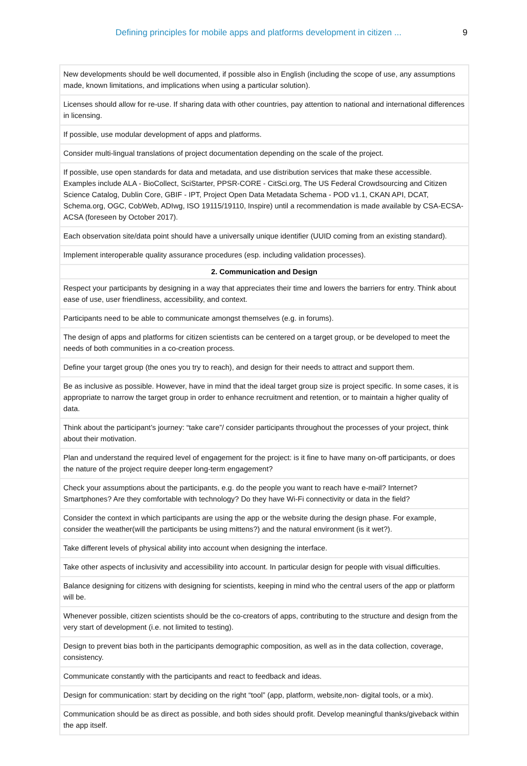Defining principles for mobile apps and platforms development in citizen ... 9
| New developments should be well documented, if possible also in English (including the scope of use, any assumptions made, known limitations, and implications when using a particular solution). |
| Licenses should allow for re-use. If sharing data with other countries, pay attention to national and international differences in licensing. |
| If possible, use modular development of apps and platforms. |
| Consider multi-lingual translations of project documentation depending on the scale of the project. |
| If possible, use open standards for data and metadata, and use distribution services that make these accessible. Examples include ALA - BioCollect, SciStarter, PPSR-CORE - CitSci.org, The US Federal Crowdsourcing and Citizen Science Catalog, Dublin Core, GBIF - IPT, Project Open Data Metadata Schema - POD v1.1, CKAN API, DCAT, Schema.org, OGC, CobWeb, ADIwg, ISO 19115/19110, Inspire) until a recommendation is made available by CSA-ECSA-ACSA (foreseen by October 2017). |
| Each observation site/data point should have a universally unique identifier (UUID coming from an existing standard). |
| Implement interoperable quality assurance procedures (esp. including validation processes). |
| 2. Communication and Design |
| Respect your participants by designing in a way that appreciates their time and lowers the barriers for entry. Think about ease of use, user friendliness, accessibility, and context. |
| Participants need to be able to communicate amongst themselves (e.g. in forums). |
| The design of apps and platforms for citizen scientists can be centered on a target group, or be developed to meet the needs of both communities in a co-creation process. |
| Define your target group (the ones you try to reach), and design for their needs to attract and support them. |
| Be as inclusive as possible. However, have in mind that the ideal target group size is project specific. In some cases, it is appropriate to narrow the target group in order to enhance recruitment and retention, or to maintain a higher quality of data. |
| Think about the participant’s journey: “take care”/ consider participants throughout the processes of your project, think about their motivation. |
| Plan and understand the required level of engagement for the project: is it fine to have many on-off participants, or does the nature of the project require deeper long-term engagement? |
| Check your assumptions about the participants, e.g. do the people you want to reach have e-mail? Internet? Smartphones? Are they comfortable with technology? Do they have Wi-Fi connectivity or data in the field? |
| Consider the context in which participants are using the app or the website during the design phase. For example, consider the weather(will the participants be using mittens?) and the natural environment (is it wet?). |
| Take different levels of physical ability into account when designing the interface. |
| Take other aspects of inclusivity and accessibility into account. In particular design for people with visual difficulties. |
| Balance designing for citizens with designing for scientists, keeping in mind who the central users of the app or platform will be. |
| Whenever possible, citizen scientists should be the co-creators of apps, contributing to the structure and design from the very start of development (i.e. not limited to testing). |
| Design to prevent bias both in the participants demographic composition, as well as in the data collection, coverage, consistency. |
| Communicate constantly with the participants and react to feedback and ideas. |
| Design for communication: start by deciding on the right “tool” (app, platform, website,non- digital tools, or a mix). |
| Communication should be as direct as possible, and both sides should profit. Develop meaningful thanks/giveback within the app itself. |